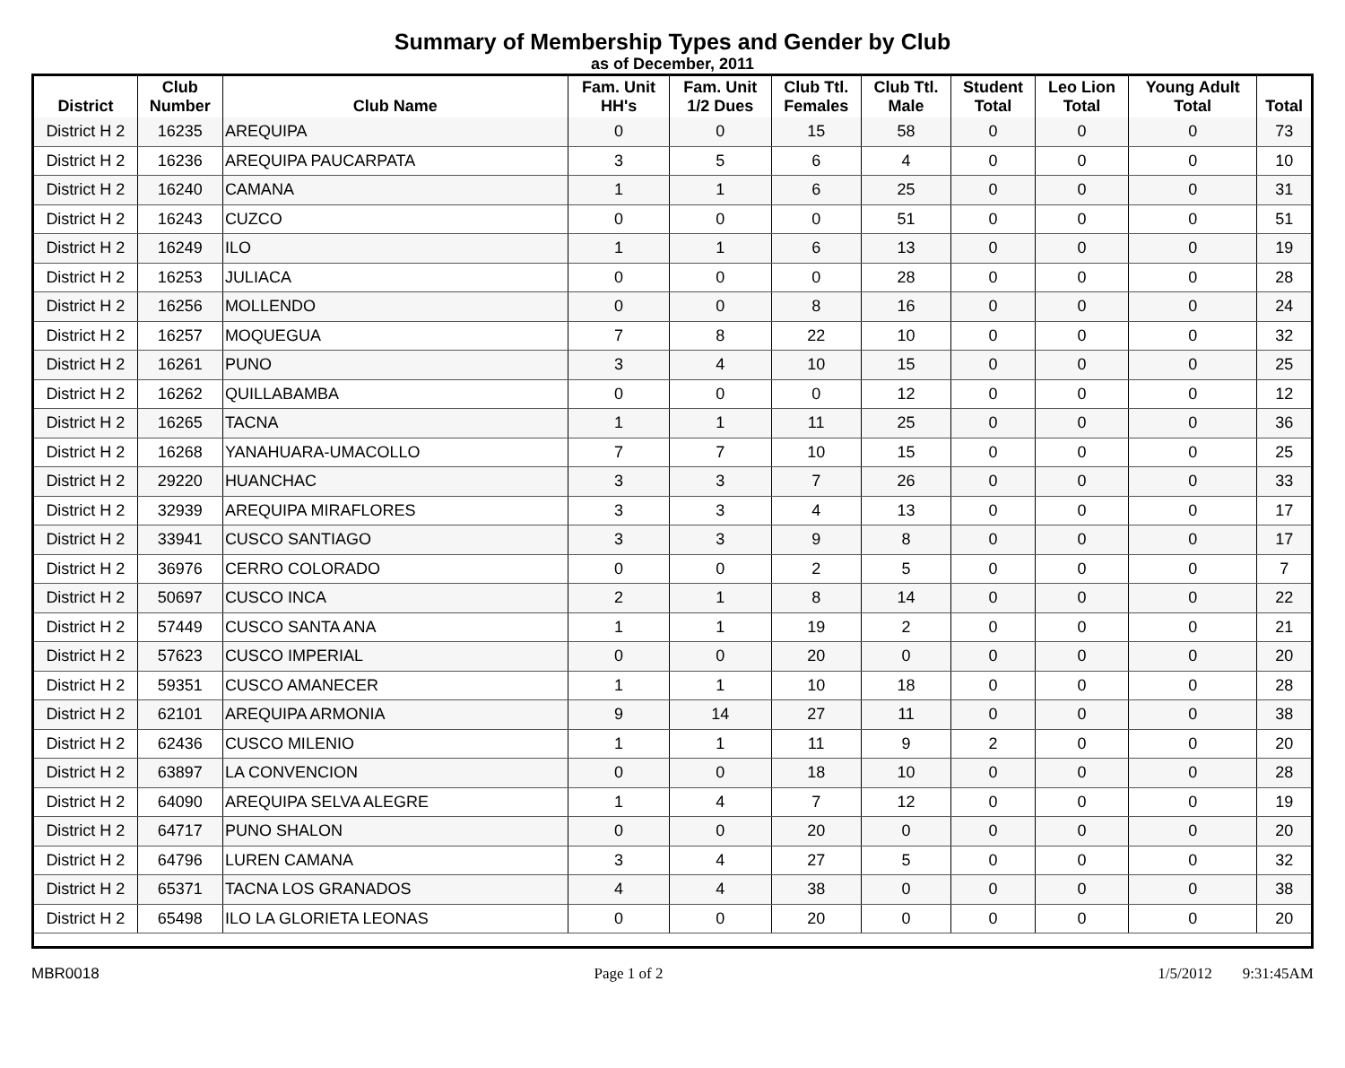Summary of Membership Types and Gender by Club
as of December, 2011
| District | Club Number | Club Name | Fam. Unit HH's | Fam. Unit 1/2 Dues | Club Ttl. Females | Club Ttl. Male | Student Total | Leo Lion Total | Young Adult Total | Total |
| --- | --- | --- | --- | --- | --- | --- | --- | --- | --- | --- |
| District H 2 | 16235 | AREQUIPA | 0 | 0 | 15 | 58 | 0 | 0 | 0 | 73 |
| District H 2 | 16236 | AREQUIPA PAUCARPATA | 3 | 5 | 6 | 4 | 0 | 0 | 0 | 10 |
| District H 2 | 16240 | CAMANA | 1 | 1 | 6 | 25 | 0 | 0 | 0 | 31 |
| District H 2 | 16243 | CUZCO | 0 | 0 | 0 | 51 | 0 | 0 | 0 | 51 |
| District H 2 | 16249 | ILO | 1 | 1 | 6 | 13 | 0 | 0 | 0 | 19 |
| District H 2 | 16253 | JULIACA | 0 | 0 | 0 | 28 | 0 | 0 | 0 | 28 |
| District H 2 | 16256 | MOLLENDO | 0 | 0 | 8 | 16 | 0 | 0 | 0 | 24 |
| District H 2 | 16257 | MOQUEGUA | 7 | 8 | 22 | 10 | 0 | 0 | 0 | 32 |
| District H 2 | 16261 | PUNO | 3 | 4 | 10 | 15 | 0 | 0 | 0 | 25 |
| District H 2 | 16262 | QUILLABAMBA | 0 | 0 | 0 | 12 | 0 | 0 | 0 | 12 |
| District H 2 | 16265 | TACNA | 1 | 1 | 11 | 25 | 0 | 0 | 0 | 36 |
| District H 2 | 16268 | YANAHUARA-UMACOLLO | 7 | 7 | 10 | 15 | 0 | 0 | 0 | 25 |
| District H 2 | 29220 | HUANCHAC | 3 | 3 | 7 | 26 | 0 | 0 | 0 | 33 |
| District H 2 | 32939 | AREQUIPA MIRAFLORES | 3 | 3 | 4 | 13 | 0 | 0 | 0 | 17 |
| District H 2 | 33941 | CUSCO SANTIAGO | 3 | 3 | 9 | 8 | 0 | 0 | 0 | 17 |
| District H 2 | 36976 | CERRO COLORADO | 0 | 0 | 2 | 5 | 0 | 0 | 0 | 7 |
| District H 2 | 50697 | CUSCO INCA | 2 | 1 | 8 | 14 | 0 | 0 | 0 | 22 |
| District H 2 | 57449 | CUSCO SANTA ANA | 1 | 1 | 19 | 2 | 0 | 0 | 0 | 21 |
| District H 2 | 57623 | CUSCO IMPERIAL | 0 | 0 | 20 | 0 | 0 | 0 | 0 | 20 |
| District H 2 | 59351 | CUSCO AMANECER | 1 | 1 | 10 | 18 | 0 | 0 | 0 | 28 |
| District H 2 | 62101 | AREQUIPA ARMONIA | 9 | 14 | 27 | 11 | 0 | 0 | 0 | 38 |
| District H 2 | 62436 | CUSCO MILENIO | 1 | 1 | 11 | 9 | 2 | 0 | 0 | 20 |
| District H 2 | 63897 | LA CONVENCION | 0 | 0 | 18 | 10 | 0 | 0 | 0 | 28 |
| District H 2 | 64090 | AREQUIPA SELVA ALEGRE | 1 | 4 | 7 | 12 | 0 | 0 | 0 | 19 |
| District H 2 | 64717 | PUNO SHALON | 0 | 0 | 20 | 0 | 0 | 0 | 0 | 20 |
| District H 2 | 64796 | LUREN CAMANA | 3 | 4 | 27 | 5 | 0 | 0 | 0 | 32 |
| District H 2 | 65371 | TACNA LOS GRANADOS | 4 | 4 | 38 | 0 | 0 | 0 | 0 | 38 |
| District H 2 | 65498 | ILO LA GLORIETA LEONAS | 0 | 0 | 20 | 0 | 0 | 0 | 0 | 20 |
MBR0018 Page 1 of 2 1/5/2012 9:31:45AM